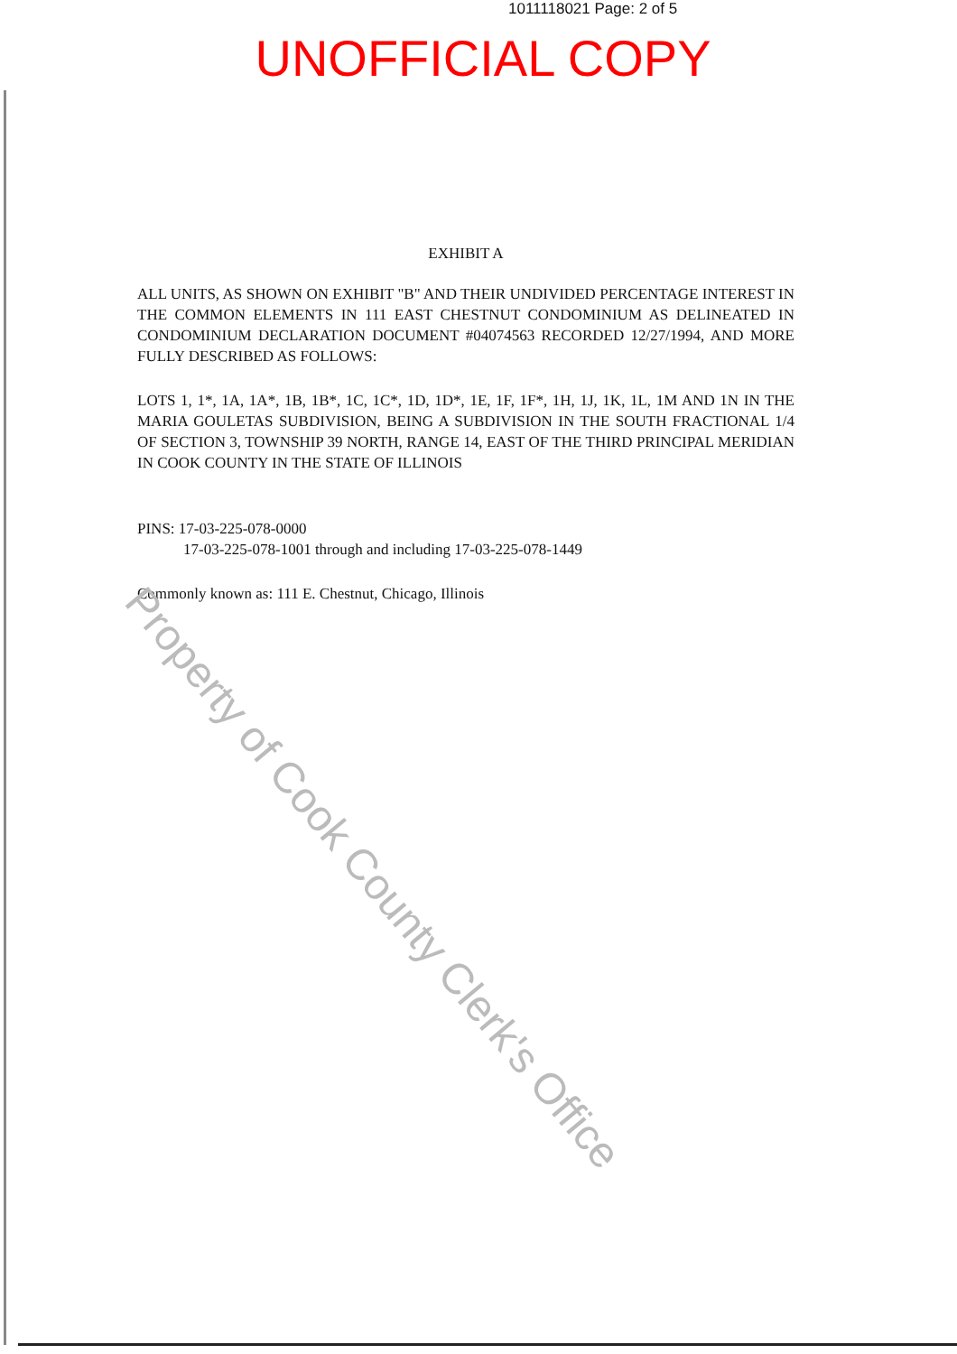1011118021 Page: 2 of 5
UNOFFICIAL COPY
EXHIBIT A
ALL UNITS, AS SHOWN ON EXHIBIT "B" AND THEIR UNDIVIDED PERCENTAGE INTEREST IN THE COMMON ELEMENTS IN 111 EAST CHESTNUT CONDOMINIUM AS DELINEATED IN CONDOMINIUM DECLARATION DOCUMENT #04074563 RECORDED 12/27/1994, AND MORE FULLY DESCRIBED AS FOLLOWS:
LOTS 1, 1*, 1A, 1A*, 1B, 1B*, 1C, 1C*, 1D, 1D*, 1E, 1F, 1F*, 1H, 1J, 1K, 1L, 1M AND 1N IN THE MARIA GOULETAS SUBDIVISION, BEING A SUBDIVISION IN THE SOUTH FRACTIONAL 1/4 OF SECTION 3, TOWNSHIP 39 NORTH, RANGE 14, EAST OF THE THIRD PRINCIPAL MERIDIAN IN COOK COUNTY IN THE STATE OF ILLINOIS
PINS: 17-03-225-078-0000
17-03-225-078-1001 through and including 17-03-225-078-1449
Commonly known as: 111 E. Chestnut, Chicago, Illinois
Property of Cook County Clerk's Office